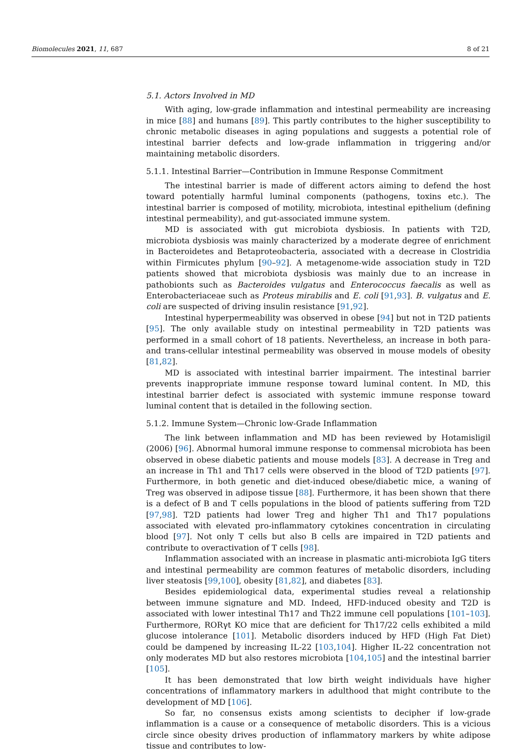Biomolecules 2021, 11, 687 8 of 21
5.1. Actors Involved in MD
With aging, low-grade inflammation and intestinal permeability are increasing in mice [88] and humans [89]. This partly contributes to the higher susceptibility to chronic metabolic diseases in aging populations and suggests a potential role of intestinal barrier defects and low-grade inflammation in triggering and/or maintaining metabolic disorders.
5.1.1. Intestinal Barrier—Contribution in Immune Response Commitment
The intestinal barrier is made of different actors aiming to defend the host toward potentially harmful luminal components (pathogens, toxins etc.). The intestinal barrier is composed of motility, microbiota, intestinal epithelium (defining intestinal permeability), and gut-associated immune system.
MD is associated with gut microbiota dysbiosis. In patients with T2D, microbiota dysbiosis was mainly characterized by a moderate degree of enrichment in Bacteroidetes and Betaproteobacteria, associated with a decrease in Clostridia within Firmicutes phylum [90–92]. A metagenome-wide association study in T2D patients showed that microbiota dysbiosis was mainly due to an increase in pathobionts such as Bacteroides vulgatus and Enterococcus faecalis as well as Enterobacteriaceae such as Proteus mirabilis and E. coli [91,93]. B. vulgatus and E. coli are suspected of driving insulin resistance [91,92].
Intestinal hyperpermeability was observed in obese [94] but not in T2D patients [95]. The only available study on intestinal permeability in T2D patients was performed in a small cohort of 18 patients. Nevertheless, an increase in both para- and trans-cellular intestinal permeability was observed in mouse models of obesity [81,82].
MD is associated with intestinal barrier impairment. The intestinal barrier prevents inappropriate immune response toward luminal content. In MD, this intestinal barrier defect is associated with systemic immune response toward luminal content that is detailed in the following section.
5.1.2. Immune System—Chronic low-Grade Inflammation
The link between inflammation and MD has been reviewed by Hotamisligil (2006) [96]. Abnormal humoral immune response to commensal microbiota has been observed in obese diabetic patients and mouse models [83]. A decrease in Treg and an increase in Th1 and Th17 cells were observed in the blood of T2D patients [97]. Furthermore, in both genetic and diet-induced obese/diabetic mice, a waning of Treg was observed in adipose tissue [88]. Furthermore, it has been shown that there is a defect of B and T cells populations in the blood of patients suffering from T2D [97,98]. T2D patients had lower Treg and higher Th1 and Th17 populations associated with elevated pro-inflammatory cytokines concentration in circulating blood [97]. Not only T cells but also B cells are impaired in T2D patients and contribute to overactivation of T cells [98].
Inflammation associated with an increase in plasmatic anti-microbiota IgG titers and intestinal permeability are common features of metabolic disorders, including liver steatosis [99,100], obesity [81,82], and diabetes [83].
Besides epidemiological data, experimental studies reveal a relationship between immune signature and MD. Indeed, HFD-induced obesity and T2D is associated with lower intestinal Th17 and Th22 immune cell populations [101–103]. Furthermore, RORγt KO mice that are deficient for Th17/22 cells exhibited a mild glucose intolerance [101]. Metabolic disorders induced by HFD (High Fat Diet) could be dampened by increasing IL-22 [103,104]. Higher IL-22 concentration not only moderates MD but also restores microbiota [104,105] and the intestinal barrier [105].
It has been demonstrated that low birth weight individuals have higher concentrations of inflammatory markers in adulthood that might contribute to the development of MD [106].
So far, no consensus exists among scientists to decipher if low-grade inflammation is a cause or a consequence of metabolic disorders. This is a vicious circle since obesity drives production of inflammatory markers by white adipose tissue and contributes to low-